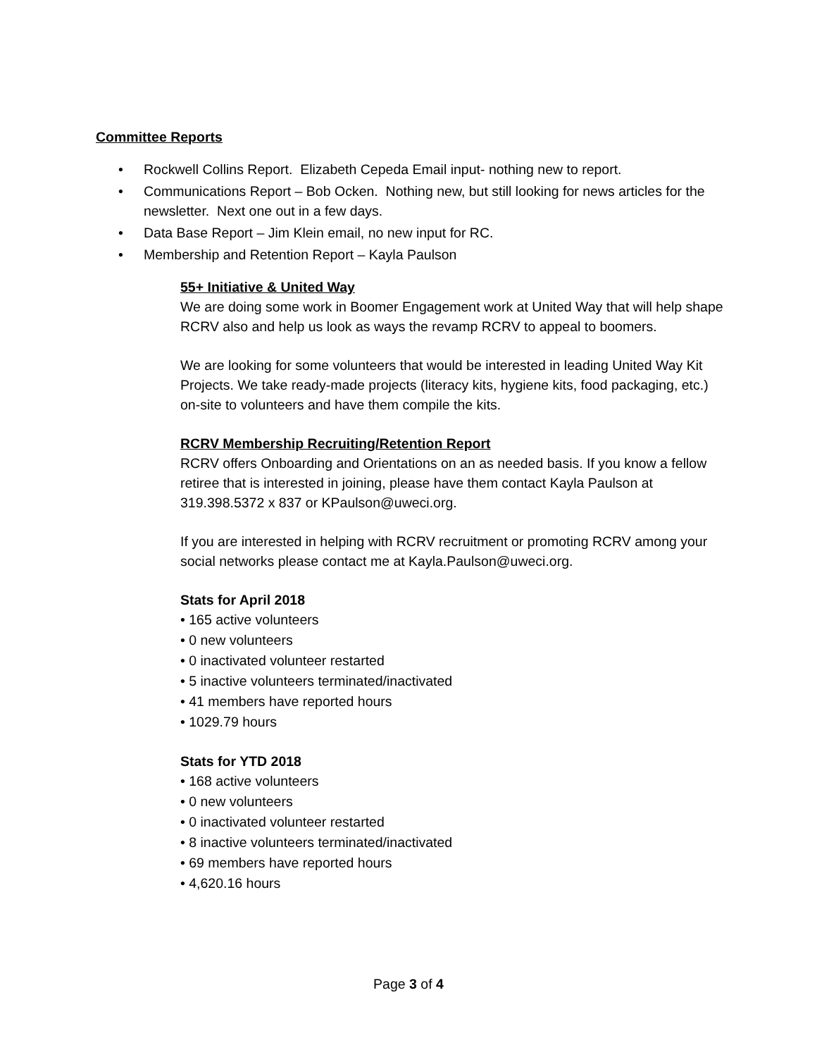Committee Reports
• Rockwell Collins Report. Elizabeth Cepeda Email input- nothing new to report.
• Communications Report – Bob Ocken. Nothing new, but still looking for news articles for the newsletter. Next one out in a few days.
• Data Base Report – Jim Klein email, no new input for RC.
• Membership and Retention Report – Kayla Paulson
55+ Initiative & United Way
We are doing some work in Boomer Engagement work at United Way that will help shape RCRV also and help us look as ways the revamp RCRV to appeal to boomers.
We are looking for some volunteers that would be interested in leading United Way Kit Projects. We take ready-made projects (literacy kits, hygiene kits, food packaging, etc.) on-site to volunteers and have them compile the kits.
RCRV Membership Recruiting/Retention Report
RCRV offers Onboarding and Orientations on an as needed basis. If you know a fellow retiree that is interested in joining, please have them contact Kayla Paulson at 319.398.5372 x 837 or KPaulson@uweci.org.
If you are interested in helping with RCRV recruitment or promoting RCRV among your social networks please contact me at Kayla.Paulson@uweci.org.
Stats for April 2018
• 165 active volunteers
• 0 new volunteers
• 0 inactivated volunteer restarted
• 5 inactive volunteers terminated/inactivated
• 41 members have reported hours
• 1029.79 hours
Stats for YTD 2018
• 168 active volunteers
• 0 new volunteers
• 0 inactivated volunteer restarted
• 8 inactive volunteers terminated/inactivated
• 69 members have reported hours
• 4,620.16 hours
Page 3 of 4